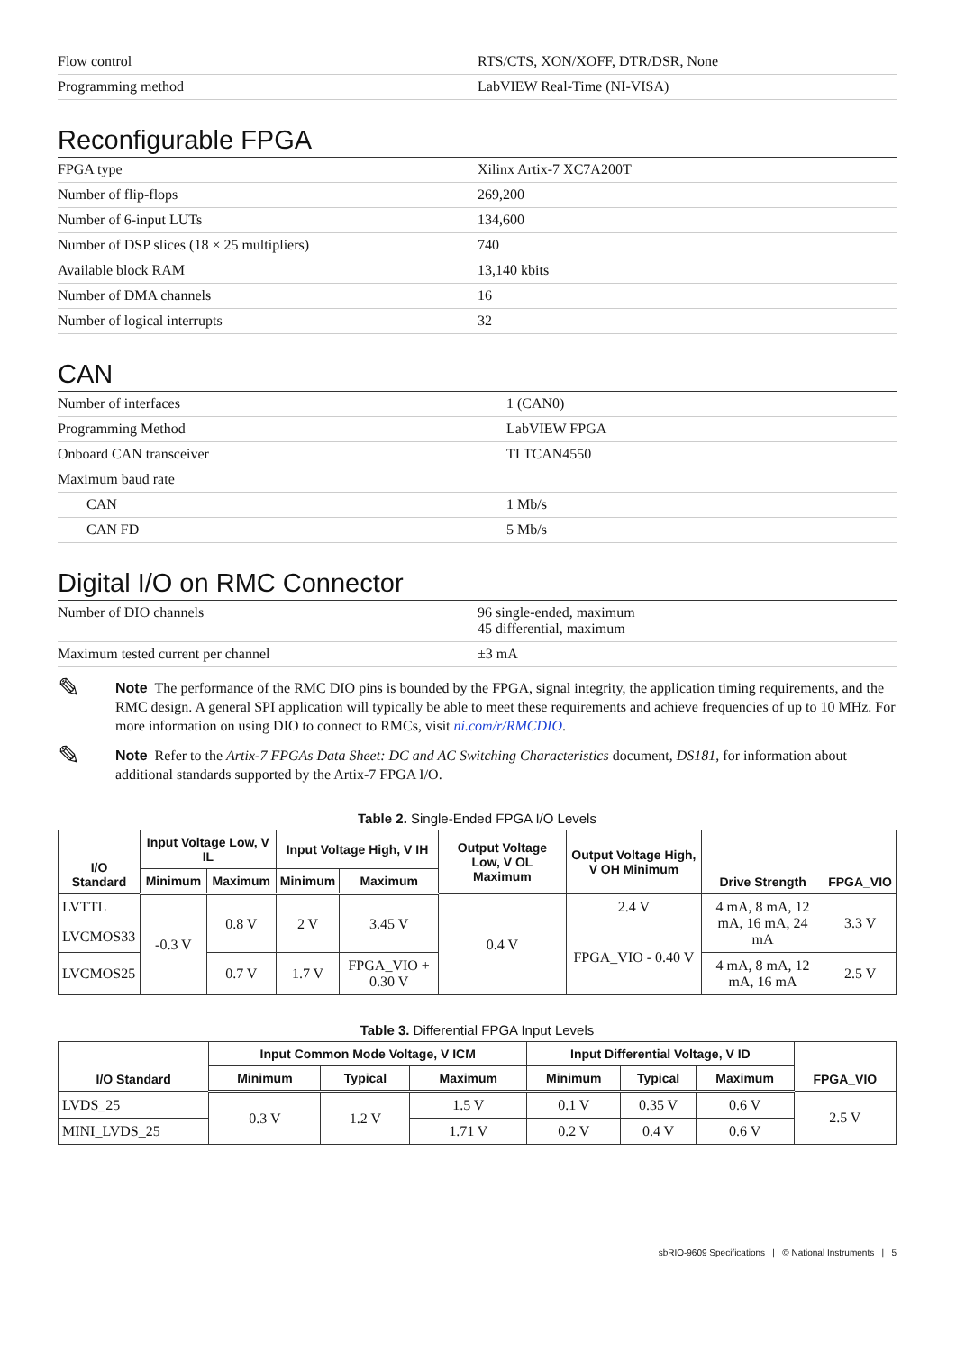| Flow control | RTS/CTS, XON/XOFF, DTR/DSR, None |
| Programming method | LabVIEW Real-Time (NI-VISA) |
Reconfigurable FPGA
| FPGA type | Xilinx Artix-7 XC7A200T |
| Number of flip-flops | 269,200 |
| Number of 6-input LUTs | 134,600 |
| Number of DSP slices (18 × 25 multipliers) | 740 |
| Available block RAM | 13,140 kbits |
| Number of DMA channels | 16 |
| Number of logical interrupts | 32 |
CAN
| Number of interfaces | 1 (CAN0) |
| Programming Method | LabVIEW FPGA |
| Onboard CAN transceiver | TI TCAN4550 |
| Maximum baud rate | |
| CAN | 1 Mb/s |
| CAN FD | 5 Mb/s |
Digital I/O on RMC Connector
| Number of DIO channels | 96 single-ended, maximum 45 differential, maximum |
| Maximum tested current per channel | ±3 mA |
✎
Note The performance of the RMC DIO pins is bounded by the FPGA, signal integrity, the application timing requirements, and the RMC design. A general SPI application will typically be able to meet these requirements and achieve frequencies of up to 10 MHz. For more information on using DIO to connect to RMCs, visit ni.com/r/RMCDIO.
✎
Note Refer to the Artix-7 FPGAs Data Sheet: DC and AC Switching Characteristics document, DS181, for information about additional standards supported by the Artix-7 FPGA I/O.
Table 2. Single-Ended FPGA I/O Levels
| I/O Standard | Input Voltage Low, V IL | | Input Voltage High, V IH | | Output Voltage Low, V OL Maximum | Output Voltage High, V OH Minimum | Drive Strength | FPGA_VIO |
| --- | --- | --- | --- | --- | --- | --- | --- | --- |
| | Minimum | Maximum | Minimum | Maximum | | | | |
| LVTTL | -0.3 V | 0.8 V | 2 V | 3.45 V | 0.4 V | 2.4 V | 4 mA, 8 mA, 12 mA, 16 mA, 24 mA | 3.3 V |
| LVCMOS33 | | | | | | FPGA_VIO - 0.40 V | | |
| LVCMOS25 | | 0.7 V | 1.7 V | FPGA_VIO + 0.30 V | | | 4 mA, 8 mA, 12 mA, 16 mA | 2.5 V |
Table 3. Differential FPGA Input Levels
| I/O Standard | Input Common Mode Voltage, V ICM | | | Input Differential Voltage, V ID | | | FPGA_VIO |
| --- | --- | --- | --- | --- | --- | --- | --- |
| | Minimum | Typical | Maximum | Minimum | Typical | Maximum | |
| LVDS_25 | 0.3 V | 1.2 V | 1.5 V | 0.1 V | 0.35 V | 0.6 V | 2.5 V |
| MINI_LVDS_25 | | | 1.71 V | 0.2 V | 0.4 V | 0.6 V | |
sbRIO-9609 Specifications | © National Instruments | 5